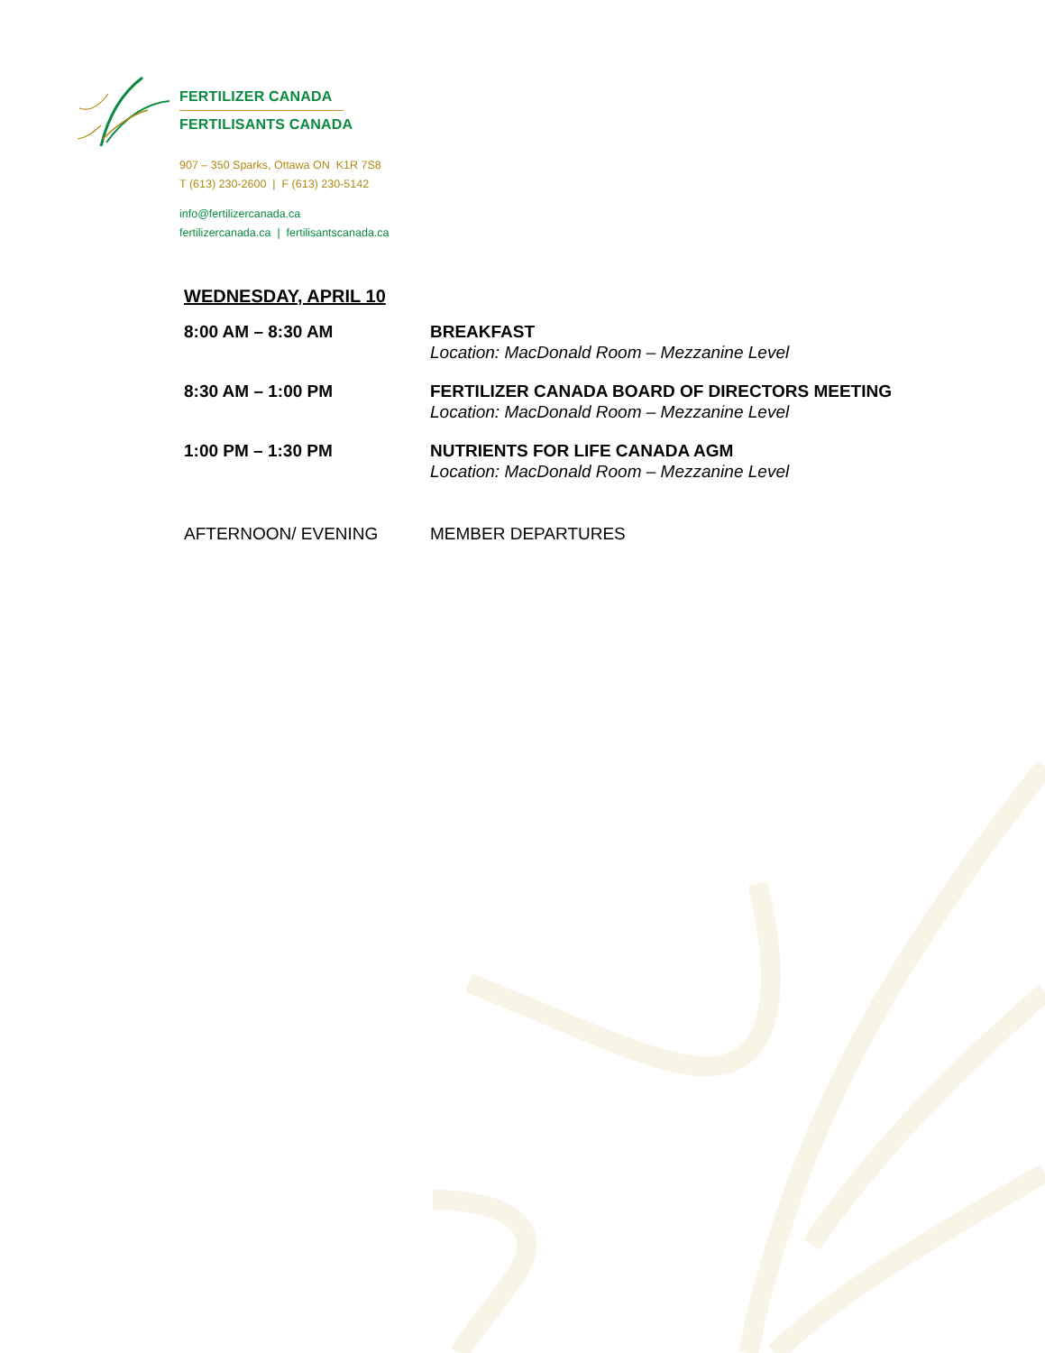FERTILIZER CANADA
FERTILISANTS CANADA
907 – 350 Sparks, Ottawa ON K1R 7S8
T (613) 230-2600 | F (613) 230-5142
info@fertilizercanada.ca
fertilizercanada.ca | fertilisantscanada.ca
WEDNESDAY, APRIL 10
| 8:00 AM – 8:30 AM | BREAKFAST Location: MacDonald Room – Mezzanine Level |
| 8:30 AM – 1:00 PM | FERTILIZER CANADA BOARD OF DIRECTORS MEETING Location: MacDonald Room – Mezzanine Level |
| 1:00 PM – 1:30 PM | NUTRIENTS FOR LIFE CANADA AGM Location: MacDonald Room – Mezzanine Level |
| AFTERNOON/ EVENING | MEMBER DEPARTURES |